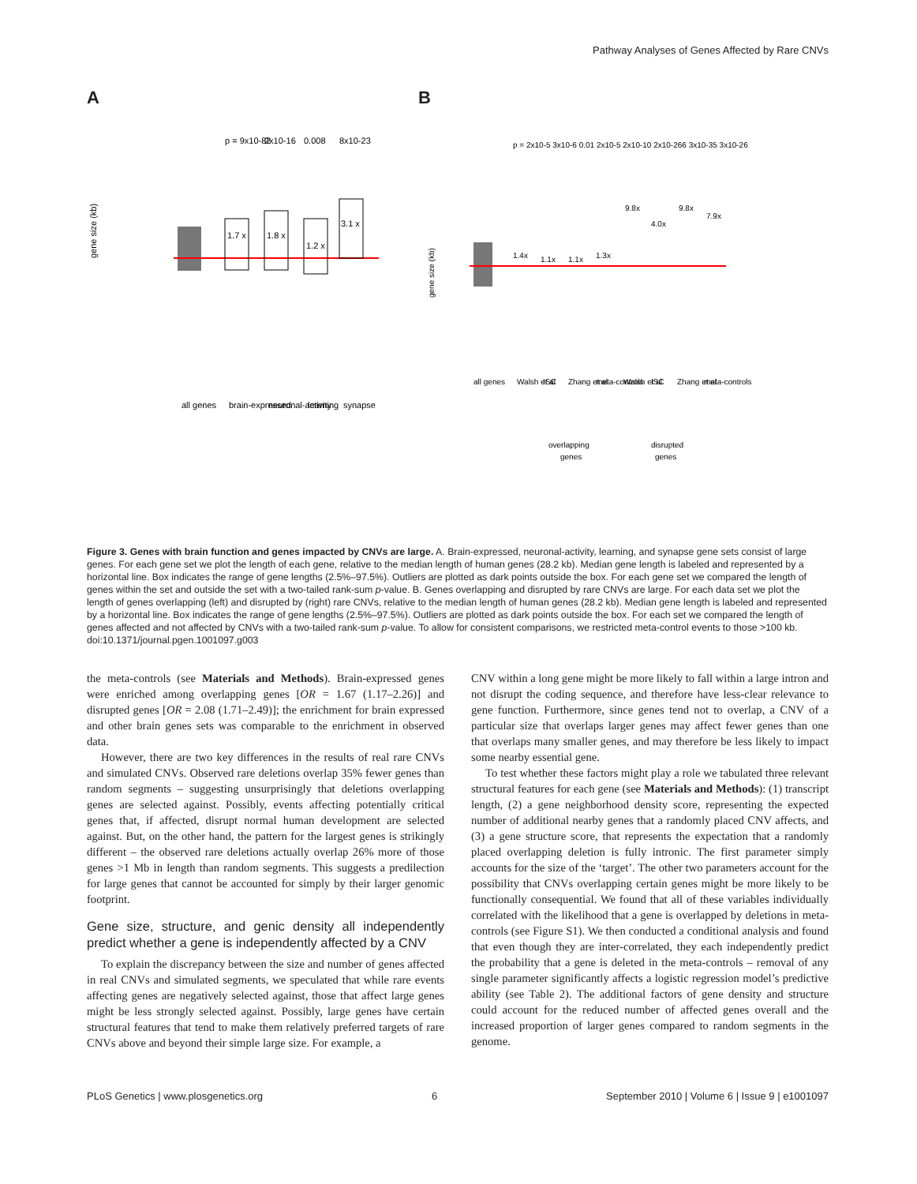Pathway Analyses of Genes Affected by Rare CNVs
A
gene size (kb)
p = 9x10-82
2x10-16
0.008
8x10-23
1.7 x
1.8 x
1.2 x
3.1 x
all genes
brain-expressed
neuronal-activity
learning
synapse
B
gene size (kb)
p = 2x10-5 3x10-6 0.01 2x10-5 2x10-10 2x10-266 3x10-35 3x10-26
1.4x
1.1x
1.1x
1.3x
9.8x
4.0x
9.8x
7.9x
all genes
Walsh et al
ISC
Zhang et al
meta-controls
Walsh et al
ISC
Zhang et al
meta-controls
overlapping
genes
disrupted
genes
Figure 3. Genes with brain function and genes impacted by CNVs are large. A. Brain-expressed, neuronal-activity, learning, and synapse gene sets consist of large genes. For each gene set we plot the length of each gene, relative to the median length of human genes (28.2 kb). Median gene length is labeled and represented by a horizontal line. Box indicates the range of gene lengths (2.5%–97.5%). Outliers are plotted as dark points outside the box. For each gene set we compared the length of genes within the set and outside the set with a two-tailed rank-sum p-value. B. Genes overlapping and disrupted by rare CNVs are large. For each data set we plot the length of genes overlapping (left) and disrupted by (right) rare CNVs, relative to the median length of human genes (28.2 kb). Median gene length is labeled and represented by a horizontal line. Box indicates the range of gene lengths (2.5%–97.5%). Outliers are plotted as dark points outside the box. For each set we compared the length of genes affected and not affected by CNVs with a two-tailed rank-sum p-value. To allow for consistent comparisons, we restricted meta-control events to those >100 kb.
doi:10.1371/journal.pgen.1001097.g003
the meta-controls (see Materials and Methods). Brain-expressed genes were enriched among overlapping genes [OR = 1.67 (1.17–2.26)] and disrupted genes [OR = 2.08 (1.71–2.49)]; the enrichment for brain expressed and other brain genes sets was comparable to the enrichment in observed data.
However, there are two key differences in the results of real rare CNVs and simulated CNVs. Observed rare deletions overlap 35% fewer genes than random segments – suggesting unsurprisingly that deletions overlapping genes are selected against. Possibly, events affecting potentially critical genes that, if affected, disrupt normal human development are selected against. But, on the other hand, the pattern for the largest genes is strikingly different – the observed rare deletions actually overlap 26% more of those genes >1 Mb in length than random segments. This suggests a predilection for large genes that cannot be accounted for simply by their larger genomic footprint.
Gene size, structure, and genic density all independently predict whether a gene is independently affected by a CNV
To explain the discrepancy between the size and number of genes affected in real CNVs and simulated segments, we speculated that while rare events affecting genes are negatively selected against, those that affect large genes might be less strongly selected against. Possibly, large genes have certain structural features that tend to make them relatively preferred targets of rare CNVs above and beyond their simple large size. For example, a
CNV within a long gene might be more likely to fall within a large intron and not disrupt the coding sequence, and therefore have less-clear relevance to gene function. Furthermore, since genes tend not to overlap, a CNV of a particular size that overlaps larger genes may affect fewer genes than one that overlaps many smaller genes, and may therefore be less likely to impact some nearby essential gene.
To test whether these factors might play a role we tabulated three relevant structural features for each gene (see Materials and Methods): (1) transcript length, (2) a gene neighborhood density score, representing the expected number of additional nearby genes that a randomly placed CNV affects, and (3) a gene structure score, that represents the expectation that a randomly placed overlapping deletion is fully intronic. The first parameter simply accounts for the size of the ‘target’. The other two parameters account for the possibility that CNVs overlapping certain genes might be more likely to be functionally consequential. We found that all of these variables individually correlated with the likelihood that a gene is overlapped by deletions in meta-controls (see Figure S1). We then conducted a conditional analysis and found that even though they are inter-correlated, they each independently predict the probability that a gene is deleted in the meta-controls – removal of any single parameter significantly affects a logistic regression model’s predictive ability (see Table 2). The additional factors of gene density and structure could account for the reduced number of affected genes overall and the increased proportion of larger genes compared to random segments in the genome.
PLoS Genetics | www.plosgenetics.org 6 September 2010 | Volume 6 | Issue 9 | e1001097